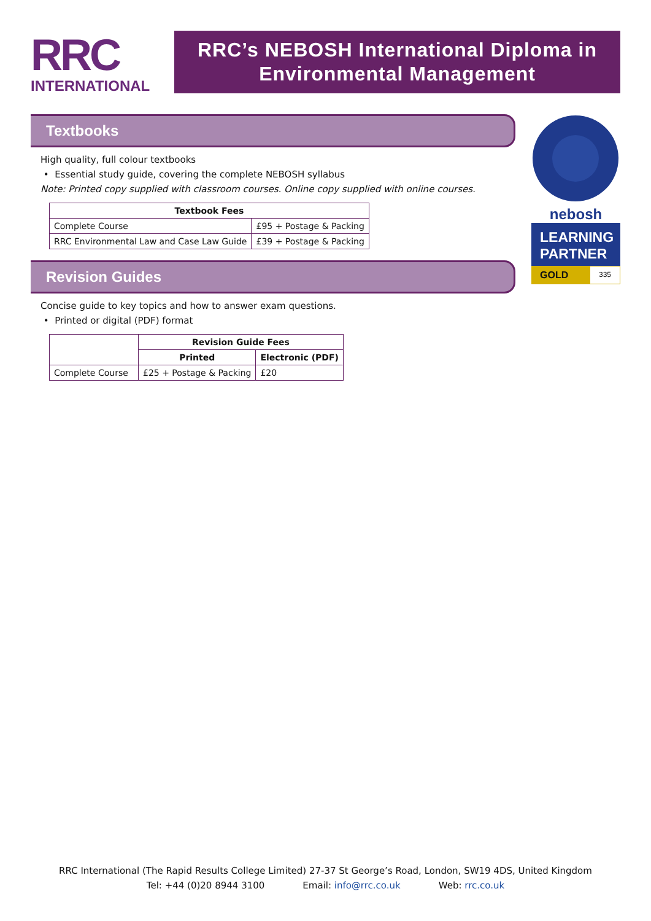RRC
INTERNATIONAL
RRC’s NEBOSH International Diploma in Environmental Management
Textbooks
High quality, full colour textbooks
• Essential study guide, covering the complete NEBOSH syllabus
Note: Printed copy supplied with classroom courses. Online copy supplied with online courses.
| Textbook Fees | |
| --- | --- |
| Complete Course | £95 + Postage & Packing |
| RRC Environmental Law and Case Law Guide | £39 + Postage & Packing |
Revision Guides
Concise guide to key topics and how to answer exam questions.
• Printed or digital (PDF) format
| | Revision Guide Fees | |
| | Printed | Electronic (PDF) |
| Complete Course | £25 + Postage & Packing | £20 |
nebosh
LEARNING PARTNER
GOLD
335
RRC International (The Rapid Results College Limited) 27-37 St George’s Road, London, SW19 4DS, United Kingdom
Tel: +44 (0)20 8944 3100 Email: info@rrc.co.uk Web: rrc.co.uk